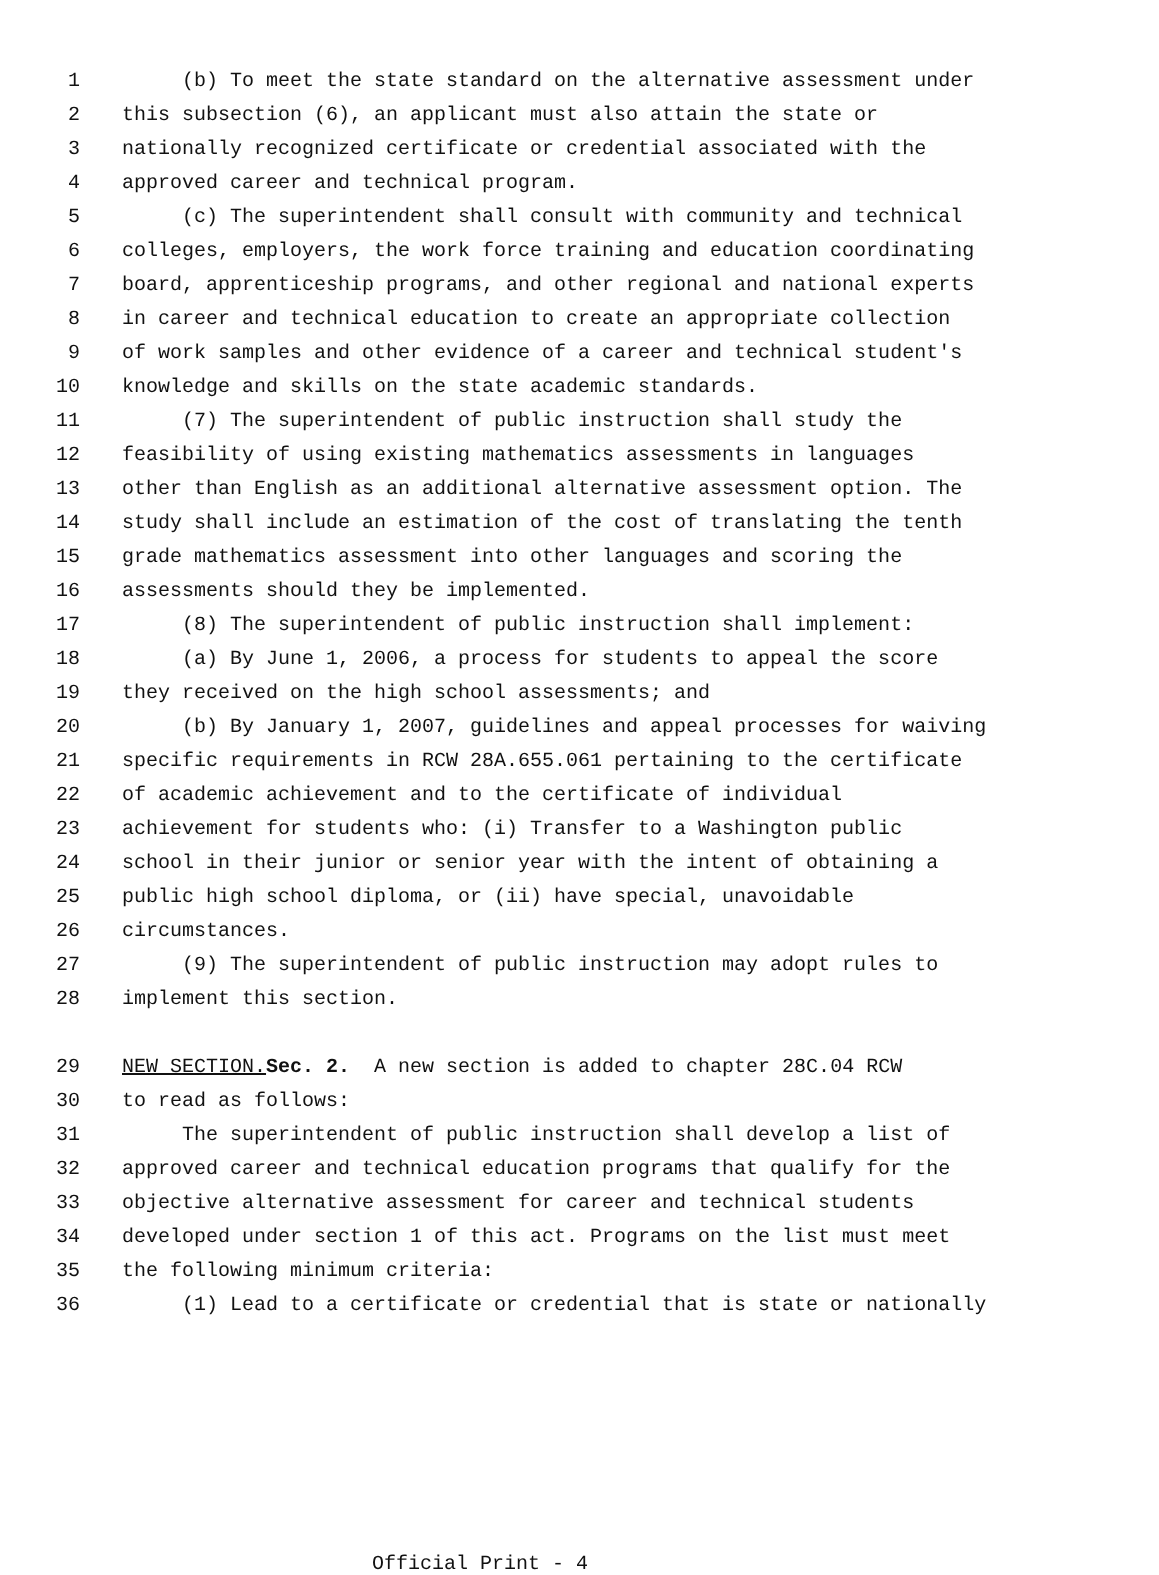1 (b) To meet the state standard on the alternative assessment under
2 this subsection (6), an applicant must also attain the state or
3 nationally recognized certificate or credential associated with the
4 approved career and technical program.
5 (c) The superintendent shall consult with community and technical
6 colleges, employers, the work force training and education coordinating
7 board, apprenticeship programs, and other regional and national experts
8 in career and technical education to create an appropriate collection
9 of work samples and other evidence of a career and technical student's
10 knowledge and skills on the state academic standards.
11 (7) The superintendent of public instruction shall study the
12 feasibility of using existing mathematics assessments in languages
13 other than English as an additional alternative assessment option. The
14 study shall include an estimation of the cost of translating the tenth
15 grade mathematics assessment into other languages and scoring the
16 assessments should they be implemented.
17 (8) The superintendent of public instruction shall implement:
18 (a) By June 1, 2006, a process for students to appeal the score
19 they received on the high school assessments; and
20 (b) By January 1, 2007, guidelines and appeal processes for waiving
21 specific requirements in RCW 28A.655.061 pertaining to the certificate
22 of academic achievement and to the certificate of individual
23 achievement for students who: (i) Transfer to a Washington public
24 school in their junior or senior year with the intent of obtaining a
25 public high school diploma, or (ii) have special, unavoidable
26 circumstances.
27 (9) The superintendent of public instruction may adopt rules to
28 implement this section.
29 NEW SECTION. Sec. 2. A new section is added to chapter 28C.04 RCW
30 to read as follows:
31 The superintendent of public instruction shall develop a list of
32 approved career and technical education programs that qualify for the
33 objective alternative assessment for career and technical students
34 developed under section 1 of this act. Programs on the list must meet
35 the following minimum criteria:
36 (1) Lead to a certificate or credential that is state or nationally
Official Print - 4